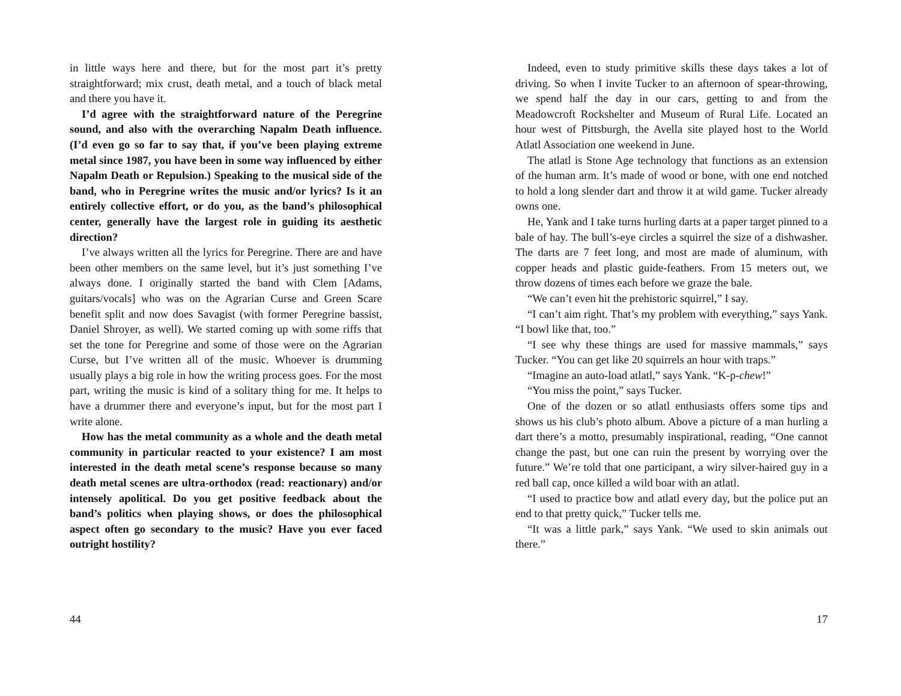in little ways here and there, but for the most part it’s pretty straightforward; mix crust, death metal, and a touch of black metal and there you have it.
I’d agree with the straightforward nature of the Peregrine sound, and also with the overarching Napalm Death influence. (I’d even go so far to say that, if you’ve been playing extreme metal since 1987, you have been in some way influenced by either Napalm Death or Repulsion.) Speaking to the musical side of the band, who in Peregrine writes the music and/or lyrics? Is it an entirely collective effort, or do you, as the band’s philosophical center, generally have the largest role in guiding its aesthetic direction?
I’ve always written all the lyrics for Peregrine. There are and have been other members on the same level, but it’s just something I’ve always done. I originally started the band with Clem [Adams, guitars/vocals] who was on the Agrarian Curse and Green Scare benefit split and now does Savagist (with former Peregrine bassist, Daniel Shroyer, as well). We started coming up with some riffs that set the tone for Peregrine and some of those were on the Agrarian Curse, but I’ve written all of the music. Whoever is drumming usually plays a big role in how the writing process goes. For the most part, writing the music is kind of a solitary thing for me. It helps to have a drummer there and everyone’s input, but for the most part I write alone.
How has the metal community as a whole and the death metal community in particular reacted to your existence? I am most interested in the death metal scene’s response because so many death metal scenes are ultra-orthodox (read: reactionary) and/or intensely apolitical. Do you get positive feedback about the band’s politics when playing shows, or does the philosophical aspect often go secondary to the music? Have you ever faced outright hostility?
44
Indeed, even to study primitive skills these days takes a lot of driving. So when I invite Tucker to an afternoon of spear-throwing, we spend half the day in our cars, getting to and from the Meadowcroft Rockshelter and Museum of Rural Life. Located an hour west of Pittsburgh, the Avella site played host to the World Atlatl Association one weekend in June.
The atlatl is Stone Age technology that functions as an extension of the human arm. It’s made of wood or bone, with one end notched to hold a long slender dart and throw it at wild game. Tucker already owns one.
He, Yank and I take turns hurling darts at a paper target pinned to a bale of hay. The bull’s-eye circles a squirrel the size of a dishwasher. The darts are 7 feet long, and most are made of aluminum, with copper heads and plastic guide-feathers. From 15 meters out, we throw dozens of times each before we graze the bale.
“We can’t even hit the prehistoric squirrel,” I say.
“I can’t aim right. That’s my problem with everything,” says Yank. “I bowl like that, too.”
“I see why these things are used for massive mammals,” says Tucker. “You can get like 20 squirrels an hour with traps.”
“Imagine an auto-load atlatl,” says Yank. “K-p-chew!”
“You miss the point,” says Tucker.
One of the dozen or so atlatl enthusiasts offers some tips and shows us his club’s photo album. Above a picture of a man hurling a dart there’s a motto, presumably inspirational, reading, “One cannot change the past, but one can ruin the present by worrying over the future.” We’re told that one participant, a wiry silver-haired guy in a red ball cap, once killed a wild boar with an atlatl.
“I used to practice bow and atlatl every day, but the police put an end to that pretty quick,” Tucker tells me.
“It was a little park,” says Yank. “We used to skin animals out there.”
17